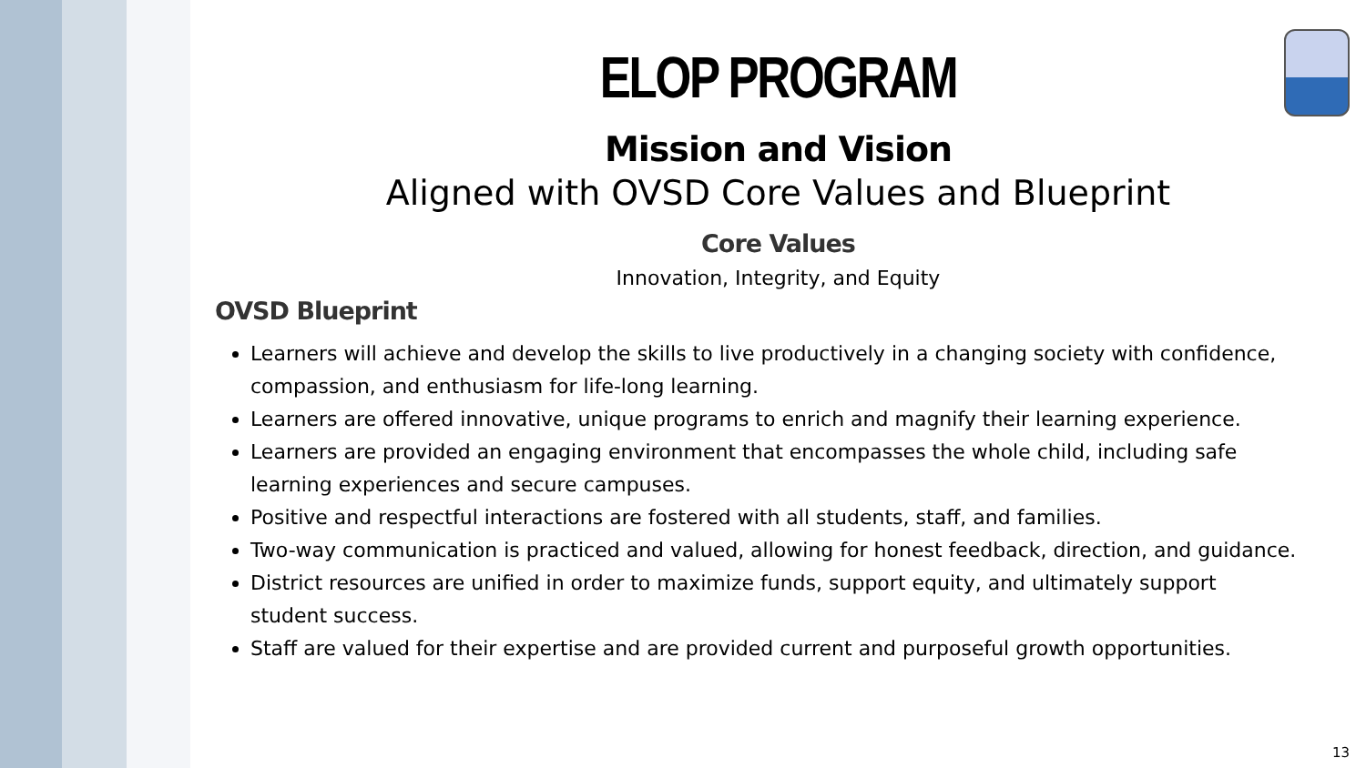ELOP PROGRAM
Mission and Vision
Aligned with OVSD Core Values and Blueprint
Core Values
Innovation, Integrity, and Equity
OVSD Blueprint
Learners will achieve and develop the skills to live productively in a changing society with confidence, compassion, and enthusiasm for life-long learning.
Learners are offered innovative, unique programs to enrich and magnify their learning experience.
Learners are provided an engaging environment that encompasses the whole child, including safe learning experiences and secure campuses.
Positive and respectful interactions are fostered with all students, staff, and families.
Two-way communication is practiced and valued, allowing for honest feedback, direction, and guidance.
District resources are unified in order to maximize funds, support equity, and ultimately support student success.
Staff are valued for their expertise and are provided current and purposeful growth opportunities.
13